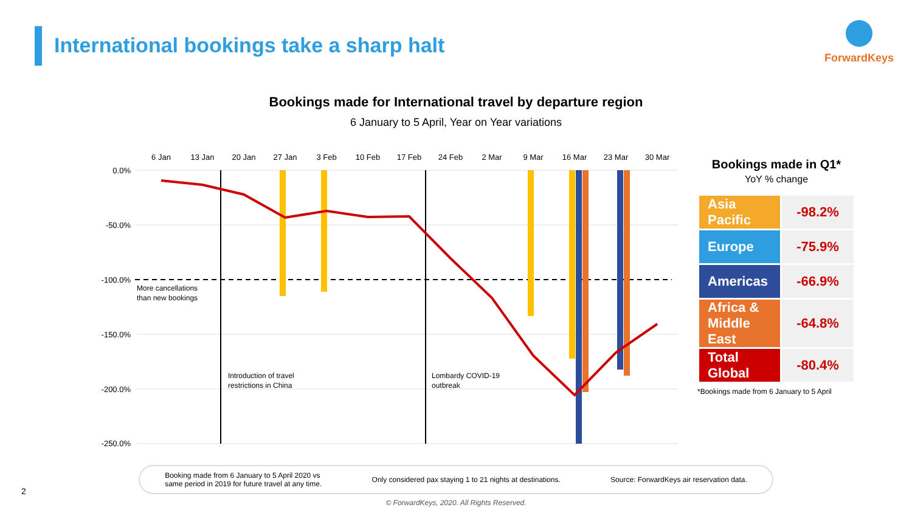International bookings take a sharp halt
ForwardKeys
Bookings made for International travel by departure region
6 January to 5 April, Year on Year variations
0.0%
-50.0%
-100.0%
-150.0%
-200.0%
-250.0%
6 Jan
13 Jan
20 Jan
27 Jan
3 Feb
10 Feb
17 Feb
24 Feb
2 Mar
9 Mar
16 Mar
23 Mar
30 Mar
More cancellations
than new bookings
Introduction of travel
restrictions in China
Lombardy COVID-19
outbreak
Bookings made in Q1*
YoY % change
| Asia Pacific | -98.2% |
| Europe | -75.9% |
| Americas | -66.9% |
| Africa & Middle East | -64.8% |
| Total Global | -80.4% |
*Bookings made from 6 January to 5 April
Booking made from 6 January to 5 April 2020 vs
same period in 2019 for future travel at any time. Only considered pax staying 1 to 21 nights at destinations. Source: ForwardKeys air reservation data.
2
© ForwardKeys, 2020. All Rights Reserved.